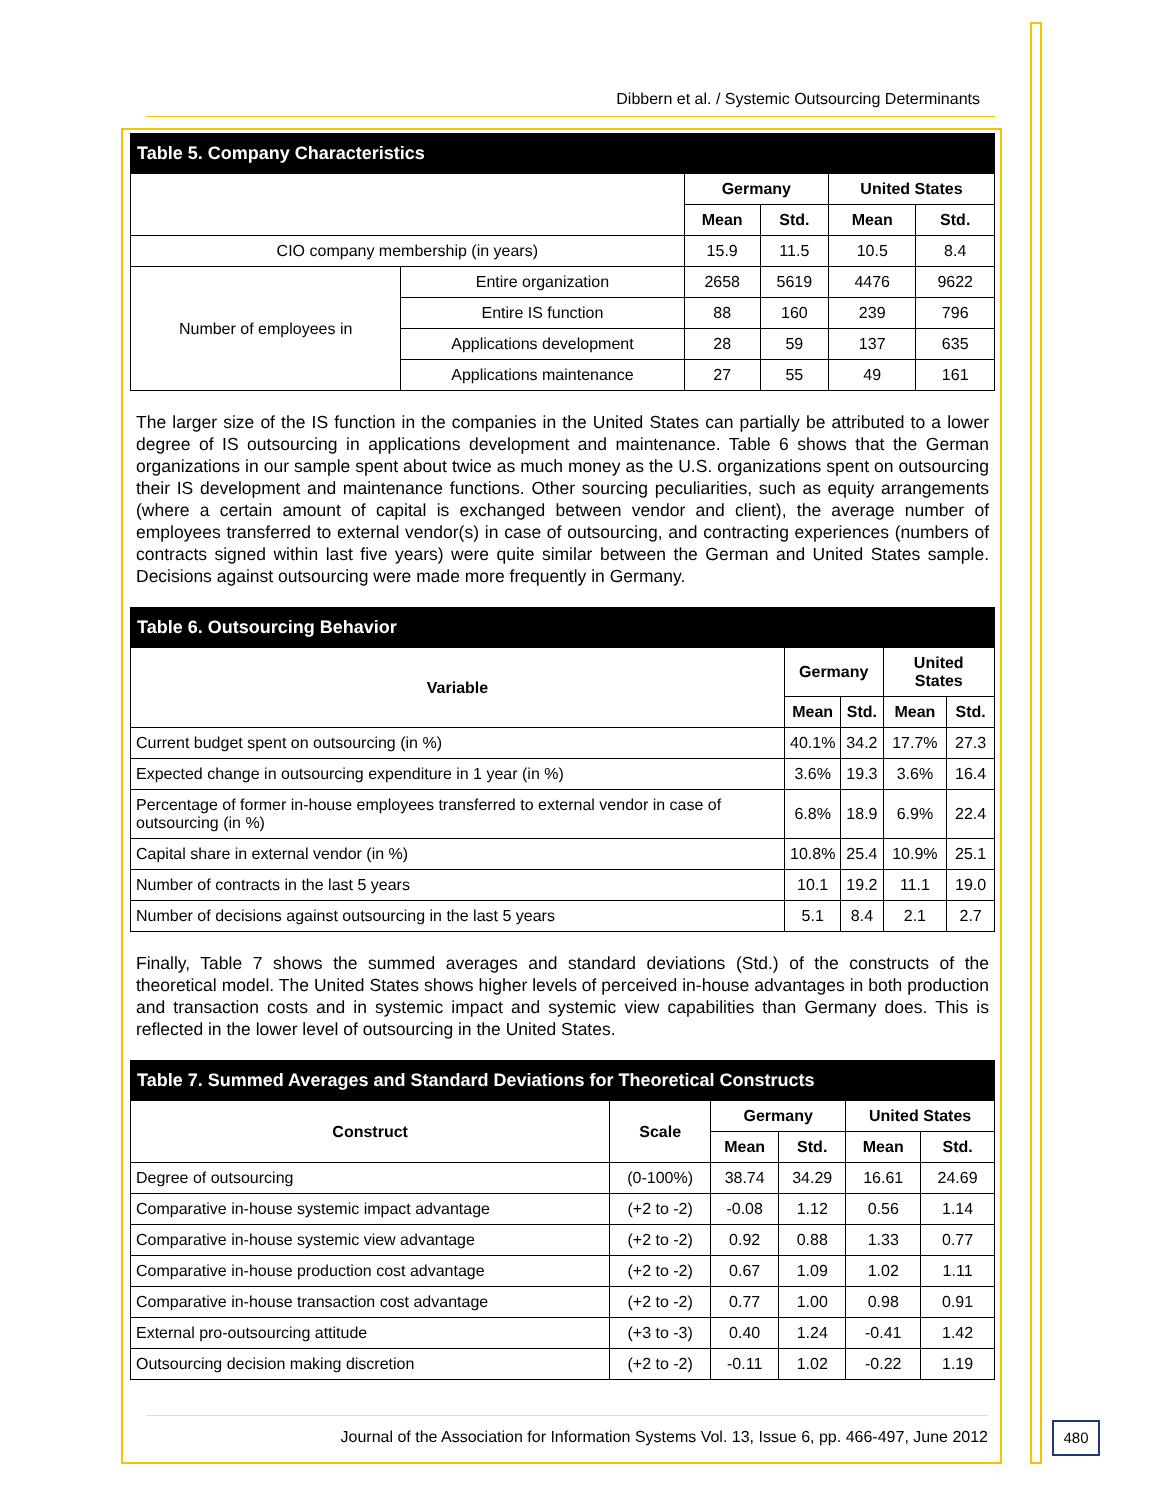Dibbern et al. / Systemic Outsourcing Determinants
| Table 5. Company Characteristics | | | | | |
| --- | --- | --- | --- | --- | --- |
| | | Germany | | United States | |
| | | Mean | Std. | Mean | Std. |
| CIO company membership (in years) | | 15.9 | 11.5 | 10.5 | 8.4 |
| Number of employees in | Entire organization | 2658 | 5619 | 4476 | 9622 |
| | Entire IS function | 88 | 160 | 239 | 796 |
| | Applications development | 28 | 59 | 137 | 635 |
| | Applications maintenance | 27 | 55 | 49 | 161 |
The larger size of the IS function in the companies in the United States can partially be attributed to a lower degree of IS outsourcing in applications development and maintenance. Table 6 shows that the German organizations in our sample spent about twice as much money as the U.S. organizations spent on outsourcing their IS development and maintenance functions. Other sourcing peculiarities, such as equity arrangements (where a certain amount of capital is exchanged between vendor and client), the average number of employees transferred to external vendor(s) in case of outsourcing, and contracting experiences (numbers of contracts signed within last five years) were quite similar between the German and United States sample. Decisions against outsourcing were made more frequently in Germany.
| Table 6. Outsourcing Behavior | | | | |
| --- | --- | --- | --- | --- |
| Variable | Germany | | United States | |
| | Mean | Std. | Mean | Std. |
| Current budget spent on outsourcing (in %) | 40.1% | 34.2 | 17.7% | 27.3 |
| Expected change in outsourcing expenditure in 1 year (in %) | 3.6% | 19.3 | 3.6% | 16.4 |
| Percentage of former in-house employees transferred to external vendor in case of outsourcing (in %) | 6.8% | 18.9 | 6.9% | 22.4 |
| Capital share in external vendor (in %) | 10.8% | 25.4 | 10.9% | 25.1 |
| Number of contracts in the last 5 years | 10.1 | 19.2 | 11.1 | 19.0 |
| Number of decisions against outsourcing in the last 5 years | 5.1 | 8.4 | 2.1 | 2.7 |
Finally, Table 7 shows the summed averages and standard deviations (Std.) of the constructs of the theoretical model. The United States shows higher levels of perceived in-house advantages in both production and transaction costs and in systemic impact and systemic view capabilities than Germany does. This is reflected in the lower level of outsourcing in the United States.
| Table 7. Summed Averages and Standard Deviations for Theoretical Constructs | | | | | |
| --- | --- | --- | --- | --- | --- |
| Construct | Scale | Germany | | United States | |
| | | Mean | Std. | Mean | Std. |
| Degree of outsourcing | (0-100%) | 38.74 | 34.29 | 16.61 | 24.69 |
| Comparative in-house systemic impact advantage | (+2 to -2) | -0.08 | 1.12 | 0.56 | 1.14 |
| Comparative in-house systemic view advantage | (+2 to -2) | 0.92 | 0.88 | 1.33 | 0.77 |
| Comparative in-house production cost advantage | (+2 to -2) | 0.67 | 1.09 | 1.02 | 1.11 |
| Comparative in-house transaction cost advantage | (+2 to -2) | 0.77 | 1.00 | 0.98 | 0.91 |
| External pro-outsourcing attitude | (+3 to -3) | 0.40 | 1.24 | -0.41 | 1.42 |
| Outsourcing decision making discretion | (+2 to -2) | -0.11 | 1.02 | -0.22 | 1.19 |
Journal of the Association for Information Systems Vol. 13, Issue 6, pp. 466-497, June 2012
480